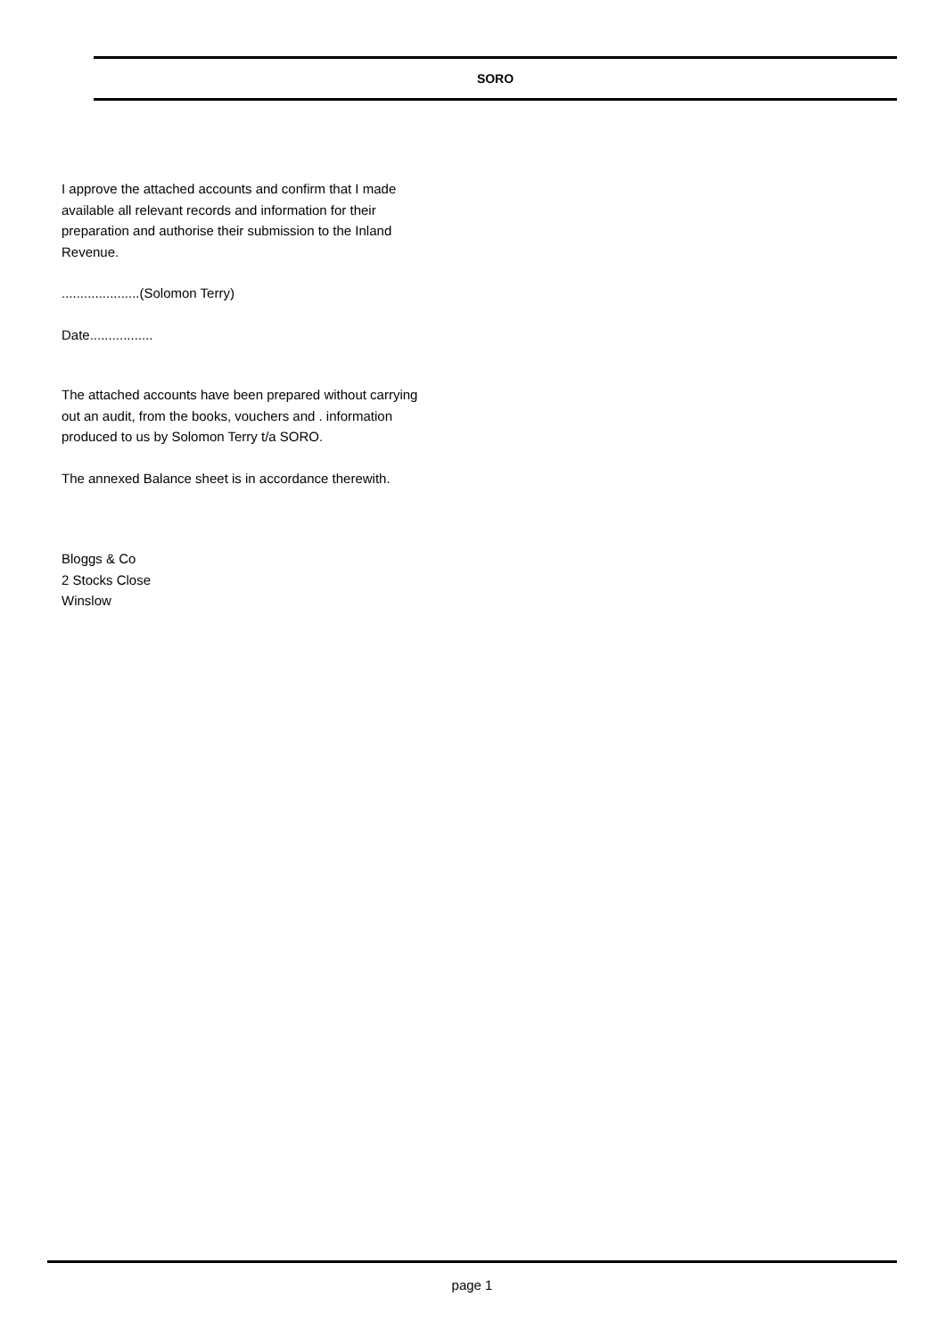SORO
I approve the attached accounts and confirm that I made available all relevant records and information for their preparation and authorise their submission to the Inland Revenue.
.....................(Solomon Terry)
Date.................
The attached accounts have been prepared without carrying out an audit, from the books, vouchers and . information produced to us by Solomon Terry t/a SORO.
The annexed Balance sheet is in accordance therewith.
Bloggs & Co
2 Stocks Close
Winslow
page 1